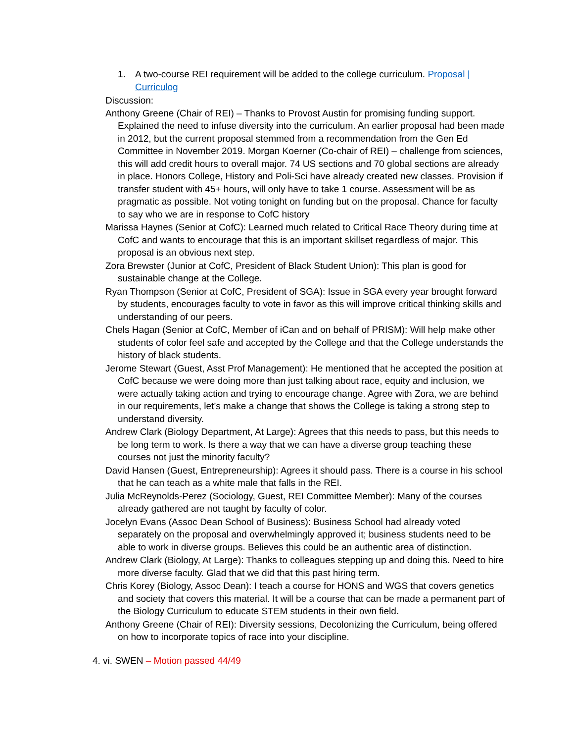1. A two-course REI requirement will be added to the college curriculum. Proposal | Curriculog
Discussion:
Anthony Greene (Chair of REI) – Thanks to Provost Austin for promising funding support. Explained the need to infuse diversity into the curriculum. An earlier proposal had been made in 2012, but the current proposal stemmed from a recommendation from the Gen Ed Committee in November 2019. Morgan Koerner (Co-chair of REI) – challenge from sciences, this will add credit hours to overall major. 74 US sections and 70 global sections are already in place. Honors College, History and Poli-Sci have already created new classes. Provision if transfer student with 45+ hours, will only have to take 1 course. Assessment will be as pragmatic as possible. Not voting tonight on funding but on the proposal. Chance for faculty to say who we are in response to CofC history
Marissa Haynes (Senior at CofC): Learned much related to Critical Race Theory during time at CofC and wants to encourage that this is an important skillset regardless of major. This proposal is an obvious next step.
Zora Brewster (Junior at CofC, President of Black Student Union): This plan is good for sustainable change at the College.
Ryan Thompson (Senior at CofC, President of SGA): Issue in SGA every year brought forward by students, encourages faculty to vote in favor as this will improve critical thinking skills and understanding of our peers.
Chels Hagan (Senior at CofC, Member of iCan and on behalf of PRISM): Will help make other students of color feel safe and accepted by the College and that the College understands the history of black students.
Jerome Stewart (Guest, Asst Prof Management): He mentioned that he accepted the position at CofC because we were doing more than just talking about race, equity and inclusion, we were actually taking action and trying to encourage change. Agree with Zora, we are behind in our requirements, let’s make a change that shows the College is taking a strong step to understand diversity.
Andrew Clark (Biology Department, At Large): Agrees that this needs to pass, but this needs to be long term to work. Is there a way that we can have a diverse group teaching these courses not just the minority faculty?
David Hansen (Guest, Entrepreneurship): Agrees it should pass. There is a course in his school that he can teach as a white male that falls in the REI.
Julia McReynolds-Perez (Sociology, Guest, REI Committee Member): Many of the courses already gathered are not taught by faculty of color.
Jocelyn Evans (Assoc Dean School of Business): Business School had already voted separately on the proposal and overwhelmingly approved it; business students need to be able to work in diverse groups. Believes this could be an authentic area of distinction.
Andrew Clark (Biology, At Large): Thanks to colleagues stepping up and doing this. Need to hire more diverse faculty. Glad that we did that this past hiring term.
Chris Korey (Biology, Assoc Dean): I teach a course for HONS and WGS that covers genetics and society that covers this material. It will be a course that can be made a permanent part of the Biology Curriculum to educate STEM students in their own field.
Anthony Greene (Chair of REI): Diversity sessions, Decolonizing the Curriculum, being offered on how to incorporate topics of race into your discipline.
4. vi. SWEN – Motion passed 44/49